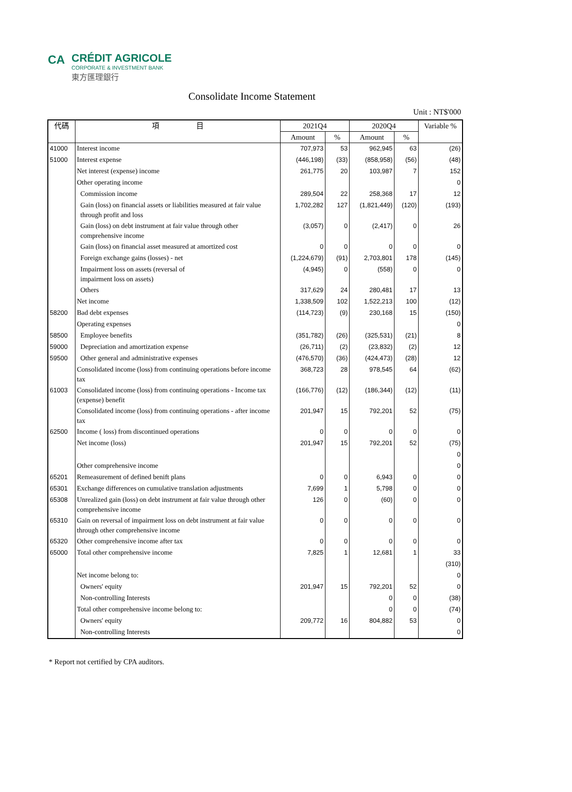CA
CRÉDIT AGRICOLE
CORPORATE & INVESTMENT BANK
東方匯理銀行
Consolidate Income Statement
Unit : NT$'000
| 代碼 | 項 目 | 2021Q4 | | 2020Q4 | | Variable % |
| --- | --- | --- | --- | --- | --- | --- |
| | | Amount | % | Amount | % | |
| 41000 | Interest income | 707,973 | 53 | 962,945 | 63 | (26) |
| 51000 | Interest expense | (446,198) | (33) | (858,958) | (56) | (48) |
| | Net interest (expense) income | 261,775 | 20 | 103,987 | 7 | 152 |
| | Other operating income | | | | | 0 |
| | Commission income | 289,504 | 22 | 258,368 | 17 | 12 |
| | Gain (loss) on financial assets or liabilities measured at fair value through profit and loss | 1,702,282 | 127 | (1,821,449) | (120) | (193) |
| | Gain (loss) on debt instrument at fair value through other comprehensive income | (3,057) | 0 | (2,417) | 0 | 26 |
| | Gain (loss) on financial asset measured at amortized cost | 0 | 0 | 0 | 0 | 0 |
| | Foreign exchange gains (losses) - net | (1,224,679) | (91) | 2,703,801 | 178 | (145) |
| | Impairment loss on assets (reversal of impairment loss on assets) | (4,945) | 0 | (558) | 0 | 0 |
| | Others | 317,629 | 24 | 280,481 | 17 | 13 |
| | Net income | 1,338,509 | 102 | 1,522,213 | 100 | (12) |
| 58200 | Bad debt expenses | (114,723) | (9) | 230,168 | 15 | (150) |
| | Operating expenses | | | | | 0 |
| 58500 | Employee benefits | (351,782) | (26) | (325,531) | (21) | 8 |
| 59000 | Depreciation and amortization expense | (26,711) | (2) | (23,832) | (2) | 12 |
| 59500 | Other general and administrative expenses | (476,570) | (36) | (424,473) | (28) | 12 |
| | Consolidated income (loss) from continuing operations before income tax | 368,723 | 28 | 978,545 | 64 | (62) |
| 61003 | Consolidated income (loss) from continuing operations - Income tax (expense) benefit | (166,776) | (12) | (186,344) | (12) | (11) |
| | Consolidated income (loss) from continuing operations - after income tax | 201,947 | 15 | 792,201 | 52 | (75) |
| 62500 | Income ( loss) from discontinued operations | 0 | 0 | 0 | 0 | 0 |
| | Net income (loss) | 201,947 | 15 | 792,201 | 52 | (75) |
| | | | | | | 0 |
| | Other comprehensive income | | | | | 0 |
| 65201 | Remeasurement of defined benift plans | 0 | 0 | 6,943 | 0 | 0 |
| 65301 | Exchange differences on cumulative translation adjustments | 7,699 | 1 | 5,798 | 0 | 0 |
| 65308 | Unrealized gain (loss) on debt instrument at fair value through other comprehensive income | 126 | 0 | (60) | 0 | 0 |
| 65310 | Gain on reversal of impairment loss on debt instrument at fair value through other comprehensive income | 0 | 0 | 0 | 0 | 0 |
| 65320 | Other comprehensive income after tax | 0 | 0 | 0 | 0 | 0 |
| 65000 | Total other comprehensive income | 7,825 | 1 | 12,681 | 1 | 33 |
| | | | | | | (310) |
| | Net income belong to: | | | | | 0 |
| | Owners' equity | 201,947 | 15 | 792,201 | 52 | 0 |
| | Non-controlling Interests | | | 0 | 0 | (38) |
| | Total other comprehensive income belong to: | | | 0 | 0 | (74) |
| | Owners' equity | 209,772 | 16 | 804,882 | 53 | 0 |
| | Non-controlling Interests | | | | | 0 |
* Report not certified by CPA auditors.